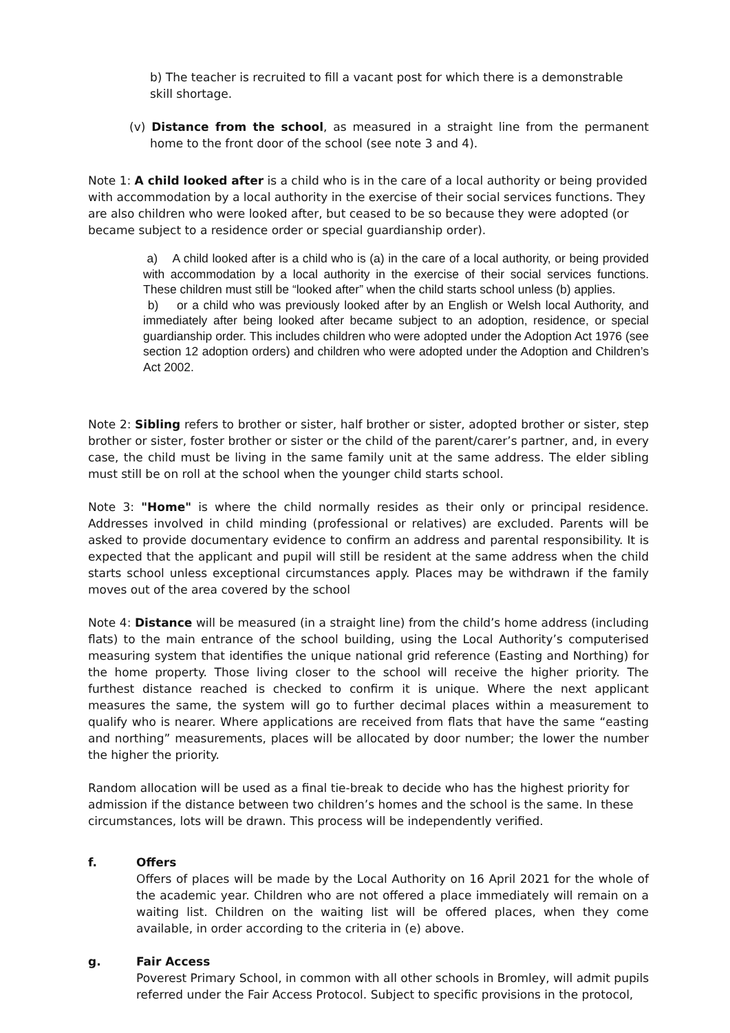b) The teacher is recruited to fill a vacant post for which there is a demonstrable skill shortage.
(v) Distance from the school, as measured in a straight line from the permanent home to the front door of the school (see note 3 and 4).
Note 1: A child looked after is a child who is in the care of a local authority or being provided with accommodation by a local authority in the exercise of their social services functions. They are also children who were looked after, but ceased to be so because they were adopted (or became subject to a residence order or special guardianship order).
a) A child looked after is a child who is (a) in the care of a local authority, or being provided with accommodation by a local authority in the exercise of their social services functions. These children must still be “looked after” when the child starts school unless (b) applies.
b) or a child who was previously looked after by an English or Welsh local Authority, and immediately after being looked after became subject to an adoption, residence, or special guardianship order. This includes children who were adopted under the Adoption Act 1976 (see section 12 adoption orders) and children who were adopted under the Adoption and Children’s Act 2002.
Note 2: Sibling refers to brother or sister, half brother or sister, adopted brother or sister, step brother or sister, foster brother or sister or the child of the parent/carer’s partner, and, in every case, the child must be living in the same family unit at the same address. The elder sibling must still be on roll at the school when the younger child starts school.
Note 3: "Home" is where the child normally resides as their only or principal residence. Addresses involved in child minding (professional or relatives) are excluded. Parents will be asked to provide documentary evidence to confirm an address and parental responsibility. It is expected that the applicant and pupil will still be resident at the same address when the child starts school unless exceptional circumstances apply. Places may be withdrawn if the family moves out of the area covered by the school
Note 4: Distance will be measured (in a straight line) from the child’s home address (including flats) to the main entrance of the school building, using the Local Authority’s computerised measuring system that identifies the unique national grid reference (Easting and Northing) for the home property. Those living closer to the school will receive the higher priority. The furthest distance reached is checked to confirm it is unique. Where the next applicant measures the same, the system will go to further decimal places within a measurement to qualify who is nearer. Where applications are received from flats that have the same “easting and northing” measurements, places will be allocated by door number; the lower the number the higher the priority.
Random allocation will be used as a final tie-break to decide who has the highest priority for admission if the distance between two children’s homes and the school is the same. In these circumstances, lots will be drawn. This process will be independently verified.
f. Offers
Offers of places will be made by the Local Authority on 16 April 2021 for the whole of the academic year. Children who are not offered a place immediately will remain on a waiting list. Children on the waiting list will be offered places, when they come available, in order according to the criteria in (e) above.
g. Fair Access
Poverest Primary School, in common with all other schools in Bromley, will admit pupils referred under the Fair Access Protocol. Subject to specific provisions in the protocol,